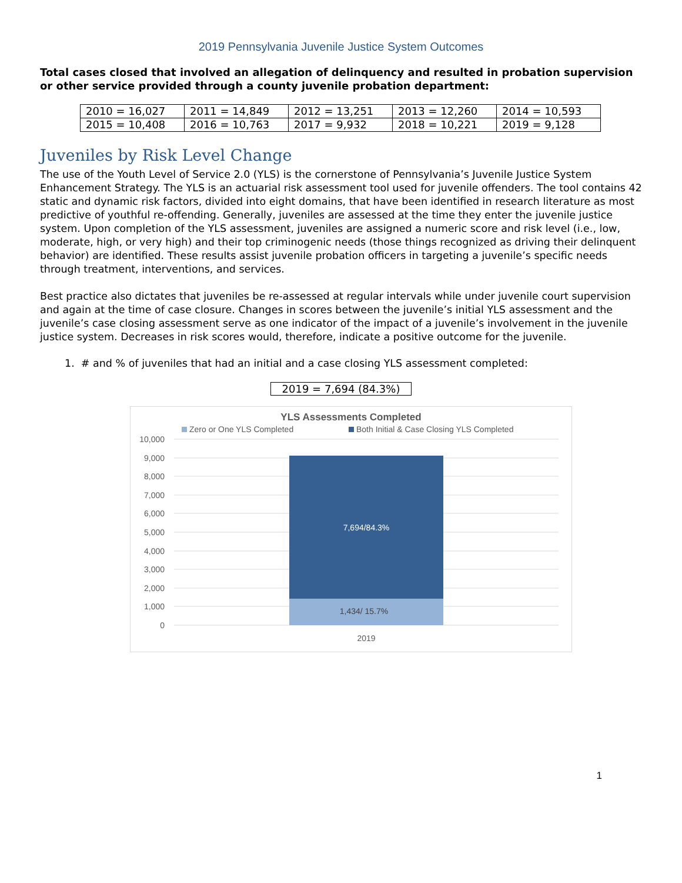2019 Pennsylvania Juvenile Justice System Outcomes
Total cases closed that involved an allegation of delinquency and resulted in probation supervision or other service provided through a county juvenile probation department:
| 2010 = 16,027 | 2011 = 14,849 | 2012 = 13,251 | 2013 = 12,260 | 2014 = 10,593 |
| 2015 = 10,408 | 2016 = 10,763 | 2017 = 9,932 | 2018 = 10,221 | 2019 = 9,128 |
Juveniles by Risk Level Change
The use of the Youth Level of Service 2.0 (YLS) is the cornerstone of Pennsylvania’s Juvenile Justice System Enhancement Strategy. The YLS is an actuarial risk assessment tool used for juvenile offenders. The tool contains 42 static and dynamic risk factors, divided into eight domains, that have been identified in research literature as most predictive of youthful re-offending. Generally, juveniles are assessed at the time they enter the juvenile justice system. Upon completion of the YLS assessment, juveniles are assigned a numeric score and risk level (i.e., low, moderate, high, or very high) and their top criminogenic needs (those things recognized as driving their delinquent behavior) are identified. These results assist juvenile probation officers in targeting a juvenile’s specific needs through treatment, interventions, and services.
Best practice also dictates that juveniles be re-assessed at regular intervals while under juvenile court supervision and again at the time of case closure. Changes in scores between the juvenile’s initial YLS assessment and the juvenile’s case closing assessment serve as one indicator of the impact of a juvenile’s involvement in the juvenile justice system. Decreases in risk scores would, therefore, indicate a positive outcome for the juvenile.
1. # and % of juveniles that had an initial and a case closing YLS assessment completed:
2019 = 7,694 (84.3%)
YLS Assessments Completed
Zero or One YLS Completed
Both Initial & Case Closing YLS Completed
10,000
9,000
8,000
7,000
6,000
5,000
4,000
3,000
2,000
1,000
0
7,694/84.3%
1,434/ 15.7%
2019
1